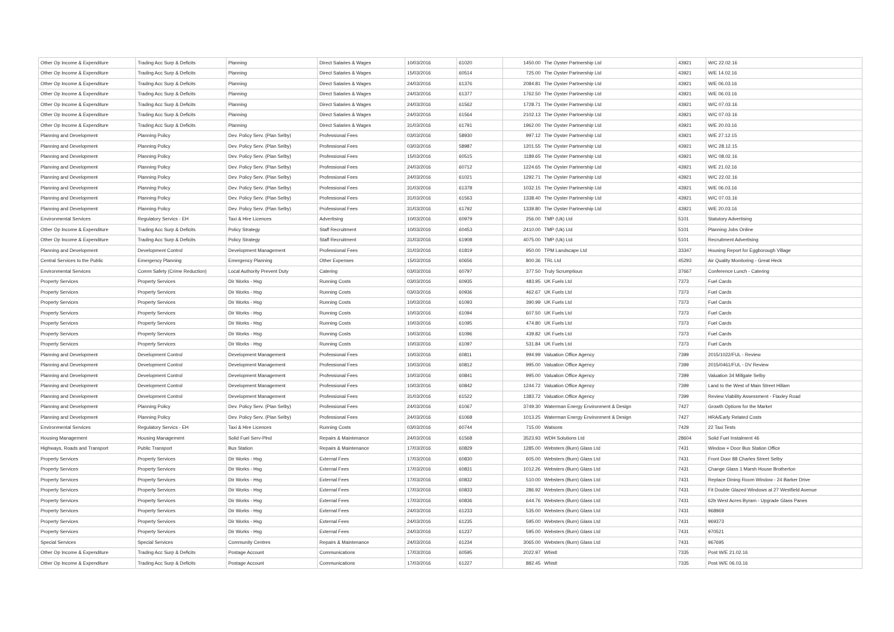| Other Op Income & Expenditure | Trading Acc Surp & Deficits | Planning | Direct Salaries & Wages | 10/03/2016 | 61020 | 1450.00 | The Oyster Partnership Ltd | 43921 | W/C 22.02.16 |
| Other Op Income & Expenditure | Trading Acc Surp & Deficits | Planning | Direct Salaries & Wages | 15/03/2016 | 60514 | 725.00 | The Oyster Partnership Ltd | 43921 | W/E 14.02.16 |
| Other Op Income & Expenditure | Trading Acc Surp & Deficits | Planning | Direct Salaries & Wages | 24/03/2016 | 61376 | 2084.81 | The Oyster Partnership Ltd | 43921 | W/E 06.03.16 |
| Other Op Income & Expenditure | Trading Acc Surp & Deficits | Planning | Direct Salaries & Wages | 24/03/2016 | 61377 | 1762.50 | The Oyster Partnership Ltd | 43921 | W/E 06.03.16 |
| Other Op Income & Expenditure | Trading Acc Surp & Deficits | Planning | Direct Salaries & Wages | 24/03/2016 | 61562 | 1728.71 | The Oyster Partnership Ltd | 43921 | W/C 07.03.16 |
| Other Op Income & Expenditure | Trading Acc Surp & Deficits | Planning | Direct Salaries & Wages | 24/03/2016 | 61564 | 2102.13 | The Oyster Partnership Ltd | 43921 | W/C 07.03.16 |
| Other Op Income & Expenditure | Trading Acc Surp & Deficits | Planning | Direct Salaries & Wages | 31/03/2016 | 61791 | 1962.00 | The Oyster Partnership Ltd | 43921 | W/E 20.03.16 |
| Planning and Development | Planning Policy | Dev. Policy Serv. (Plan Selby) | Professional Fees | 03/03/2016 | 58930 | 997.12 | The Oyster Partnership Ltd | 43921 | W/E 27.12.15 |
| Planning and Development | Planning Policy | Dev. Policy Serv. (Plan Selby) | Professional Fees | 03/03/2016 | 58987 | 1201.55 | The Oyster Partnership Ltd | 43921 | W/C 28.12.15 |
| Planning and Development | Planning Policy | Dev. Policy Serv. (Plan Selby) | Professional Fees | 15/03/2016 | 60515 | 1189.65 | The Oyster Partnership Ltd | 43921 | W/C 08.02.16 |
| Planning and Development | Planning Policy | Dev. Policy Serv. (Plan Selby) | Professional Fees | 24/03/2016 | 60712 | 1224.65 | The Oyster Partnership Ltd | 43921 | W/E 21.02.16 |
| Planning and Development | Planning Policy | Dev. Policy Serv. (Plan Selby) | Professional Fees | 24/03/2016 | 61021 | 1292.71 | The Oyster Partnership Ltd | 43921 | W/C 22.02.16 |
| Planning and Development | Planning Policy | Dev. Policy Serv. (Plan Selby) | Professional Fees | 31/03/2016 | 61378 | 1032.15 | The Oyster Partnership Ltd | 43921 | W/E 06.03.16 |
| Planning and Development | Planning Policy | Dev. Policy Serv. (Plan Selby) | Professional Fees | 31/03/2016 | 61563 | 1338.40 | The Oyster Partnership Ltd | 43921 | W/C 07.03.16 |
| Planning and Development | Planning Policy | Dev. Policy Serv. (Plan Selby) | Professional Fees | 31/03/2016 | 61792 | 1339.80 | The Oyster Partnership Ltd | 43921 | W/E 20.03.16 |
| Environmental Services | Regulatory Servics - EH | Taxi & Hire Licences | Advertising | 10/03/2016 | 60979 | 256.00 | TMP (Uk) Ltd | 5101 | Statutory Advertising |
| Other Op Income & Expenditure | Trading Acc Surp & Deficits | Policy Strategy | Staff Recruitment | 10/03/2016 | 60453 | 2410.00 | TMP (Uk) Ltd | 5101 | Planning Jobs Online |
| Other Op Income & Expenditure | Trading Acc Surp & Deficits | Policy Strategy | Staff Recruitment | 31/03/2016 | 61908 | 4075.00 | TMP (Uk) Ltd | 5101 | Recruitment Advertising |
| Planning and Development | Development Control | Development Management | Professional Fees | 31/03/2016 | 61819 | 950.00 | TPM Landscape Ltd | 33347 | Housing Report for Eggborough Village |
| Central Services to the Public | Emergency Planning | Emergency Planning | Other Expenses | 15/03/2016 | 60656 | 800.36 | TRL Ltd | 45293 | Air Quality Monitoring - Great Heck |
| Environmental Services | Comm Safety (Crime Reduction) | Local Authority Prevent Duty | Catering | 03/03/2016 | 60797 | 377.50 | Truly Scrumptious | 37667 | Conference Lunch - Catering |
| Property Services | Property Services | Dir Works - Hsg | Running Costs | 03/03/2016 | 60935 | 483.95 | UK Fuels Ltd | 7373 | Fuel Cards |
| Property Services | Property Services | Dir Works - Hsg | Running Costs | 03/03/2016 | 60936 | 462.67 | UK Fuels Ltd | 7373 | Fuel Cards |
| Property Services | Property Services | Dir Works - Hsg | Running Costs | 10/03/2016 | 61093 | 390.99 | UK Fuels Ltd | 7373 | Fuel Cards |
| Property Services | Property Services | Dir Works - Hsg | Running Costs | 10/03/2016 | 61094 | 607.50 | UK Fuels Ltd | 7373 | Fuel Cards |
| Property Services | Property Services | Dir Works - Hsg | Running Costs | 10/03/2016 | 61095 | 474.80 | UK Fuels Ltd | 7373 | Fuel Cards |
| Property Services | Property Services | Dir Works - Hsg | Running Costs | 10/03/2016 | 61096 | 439.82 | UK Fuels Ltd | 7373 | Fuel Cards |
| Property Services | Property Services | Dir Works - Hsg | Running Costs | 10/03/2016 | 61097 | 531.84 | UK Fuels Ltd | 7373 | Fuel Cards |
| Planning and Development | Development Control | Development Management | Professional Fees | 10/03/2016 | 60811 | 994.99 | Valuation Office Agency | 7399 | 2015/1022/FUL - Review |
| Planning and Development | Development Control | Development Management | Professional Fees | 10/03/2016 | 60812 | 995.00 | Valuation Office Agency | 7399 | 2015/0461/FUL - DV Review |
| Planning and Development | Development Control | Development Management | Professional Fees | 10/03/2016 | 60841 | 995.00 | Valuation Office Agency | 7399 | Valuation 34 Millgate Selby |
| Planning and Development | Development Control | Development Management | Professional Fees | 10/03/2016 | 60842 | 1244.72 | Valuation Office Agency | 7399 | Land to the West of Main Street Hillam |
| Planning and Development | Development Control | Development Management | Professional Fees | 31/03/2016 | 61522 | 1383.72 | Valuation Office Agency | 7399 | Review Viability Assessment - Flaxley Road |
| Planning and Development | Planning Policy | Dev. Policy Serv. (Plan Selby) | Professional Fees | 24/03/2016 | 61067 | 3749.30 | Waterman Energy Environment & Design | 7427 | Growth Options for the Market |
| Planning and Development | Planning Policy | Dev. Policy Serv. (Plan Selby) | Professional Fees | 24/03/2016 | 61068 | 1013.25 | Waterman Energy Environment & Design | 7427 | HRA/Early Related Costs |
| Environmental Services | Regulatory Servics - EH | Taxi & Hire Licences | Running Costs | 03/03/2016 | 60744 | 715.00 | Watsons | 7429 | 22 Taxi Tests |
| Housing Management | Housing Management | Solid Fuel Serv-Plnd | Repairs & Maintenance | 24/03/2016 | 61568 | 3523.93 | WDH Solutions Ltd | 28604 | Solid Fuel Instalment 46 |
| Highways, Roads and Transport | Public Transport | Bus Station | Repairs & Maintenance | 17/03/2016 | 60829 | 1285.00 | Websters (Burn) Glass Ltd | 7431 | Window + Door Bus Station Office |
| Property Services | Property Services | Dir Works - Hsg | External Fees | 17/03/2016 | 60830 | 605.00 | Websters (Burn) Glass Ltd | 7431 | Front Door 88 Charles Street Selby |
| Property Services | Property Services | Dir Works - Hsg | External Fees | 17/03/2016 | 60831 | 1012.26 | Websters (Burn) Glass Ltd | 7431 | Change Glass 1 Marsh House Brotherton |
| Property Services | Property Services | Dir Works - Hsg | External Fees | 17/03/2016 | 60832 | 510.00 | Websters (Burn) Glass Ltd | 7431 | Replace Dining Room Window - 24 Barker Drive |
| Property Services | Property Services | Dir Works - Hsg | External Fees | 17/03/2016 | 60833 | 286.92 | Websters (Burn) Glass Ltd | 7431 | Fit Double Glazed Windows at 27 Westfield Avenue |
| Property Services | Property Services | Dir Works - Hsg | External Fees | 17/03/2016 | 60836 | 644.76 | Websters (Burn) Glass Ltd | 7431 | 62b West Acres Byram - Upgrade Glass Panes |
| Property Services | Property Services | Dir Works - Hsg | External Fees | 24/03/2016 | 61233 | 535.00 | Websters (Burn) Glass Ltd | 7431 | 968969 |
| Property Services | Property Services | Dir Works - Hsg | External Fees | 24/03/2016 | 61235 | 595.00 | Websters (Burn) Glass Ltd | 7431 | 969373 |
| Property Services | Property Services | Dir Works - Hsg | External Fees | 24/03/2016 | 61237 | 595.00 | Websters (Burn) Glass Ltd | 7431 | 970521 |
| Special Services | Special Services | Community Centres | Repairs & Maintenance | 24/03/2016 | 61234 | 3065.00 | Websters (Burn) Glass Ltd | 7431 | 967695 |
| Other Op Income & Expenditure | Trading Acc Surp & Deficits | Postage Account | Communications | 17/03/2016 | 60595 | 2022.97 | Whistl | 7335 | Post W/E 21.02.16 |
| Other Op Income & Expenditure | Trading Acc Surp & Deficits | Postage Account | Communications | 17/03/2016 | 61227 | 882.45 | Whistl | 7335 | Post W/E 06.03.16 |